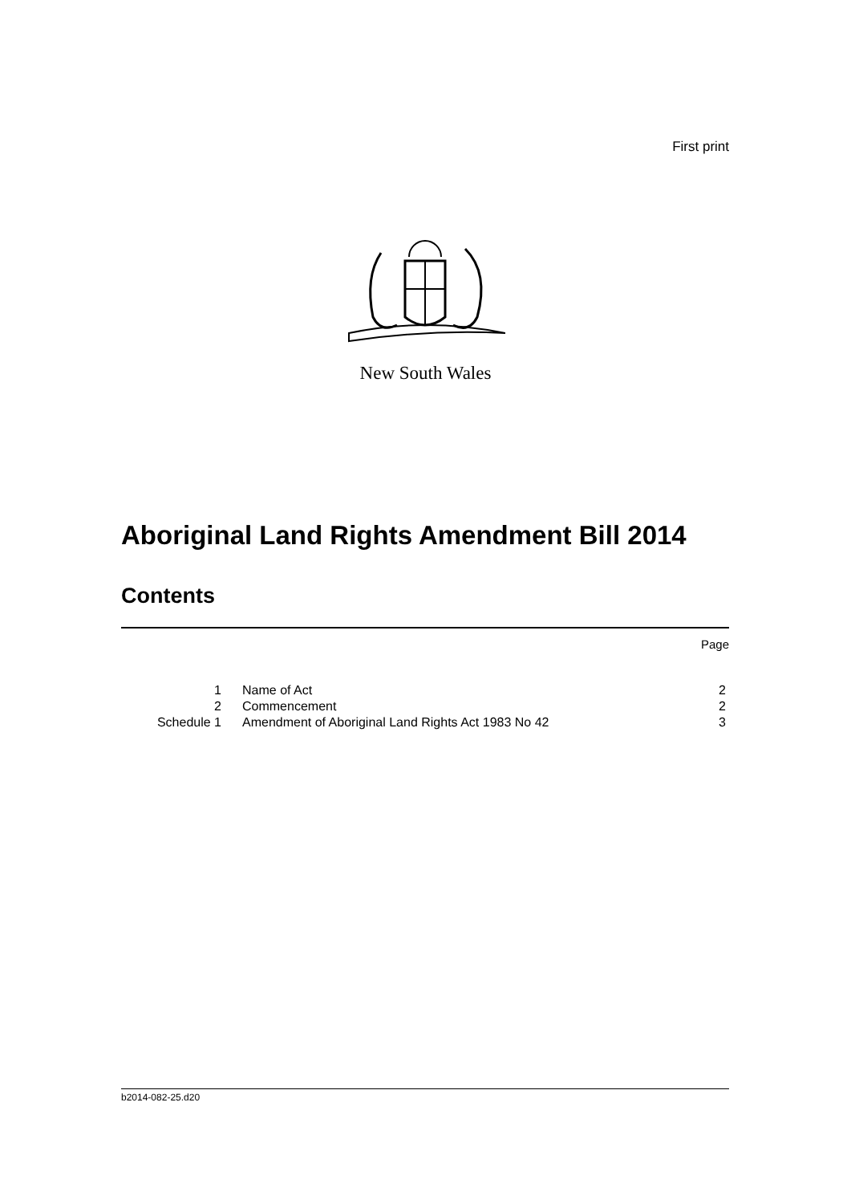First print
New South Wales
Aboriginal Land Rights Amendment Bill 2014
Contents
Page
| 1 | Name of Act | 2 |
| 2 | Commencement | 2 |
| Schedule 1 | Amendment of Aboriginal Land Rights Act 1983 No 42 | 3 |
b2014-082-25.d20